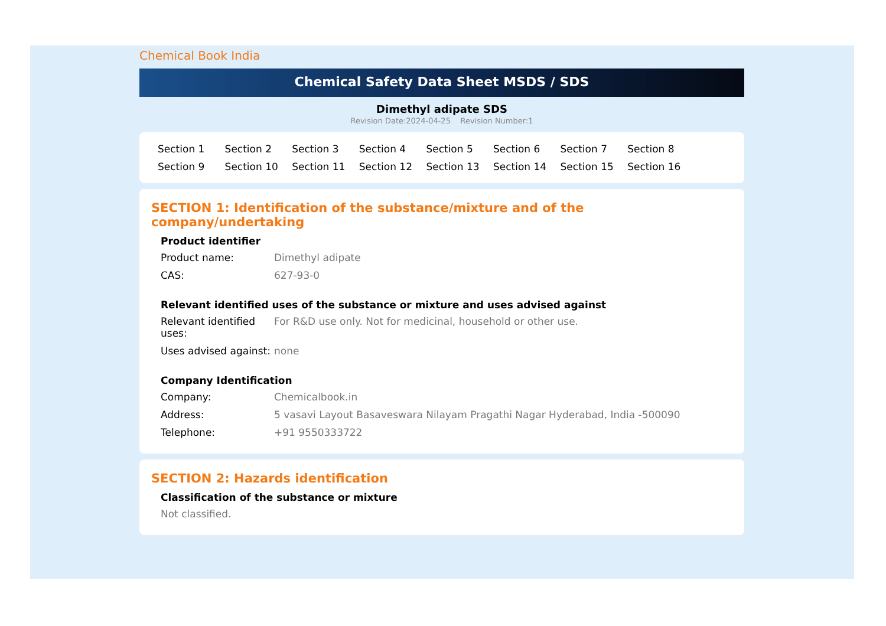Chemical Book India
Chemical Safety Data Sheet MSDS / SDS
Dimethyl adipate SDS
Revision Date:2024-04-25 Revision Number:1
Section 1 Section 2 Section 3 Section 4 Section 5 Section 6 Section 7 Section 8 Section 9 Section 10 Section 11 Section 12 Section 13 Section 14 Section 15 Section 16
SECTION 1: Identification of the substance/mixture and of the company/undertaking
Product identifier
Product name: Dimethyl adipate
CAS: 627-93-0
Relevant identified uses of the substance or mixture and uses advised against
Relevant identified uses:
For R&D use only. Not for medicinal, household or other use.
Uses advised against:
none
Company Identification
Company: Chemicalbook.in
Address: 5 vasavi Layout Basaveswara Nilayam Pragathi Nagar Hyderabad, India -500090
Telephone: +91 9550333722
SECTION 2: Hazards identification
Classification of the substance or mixture
Not classified.